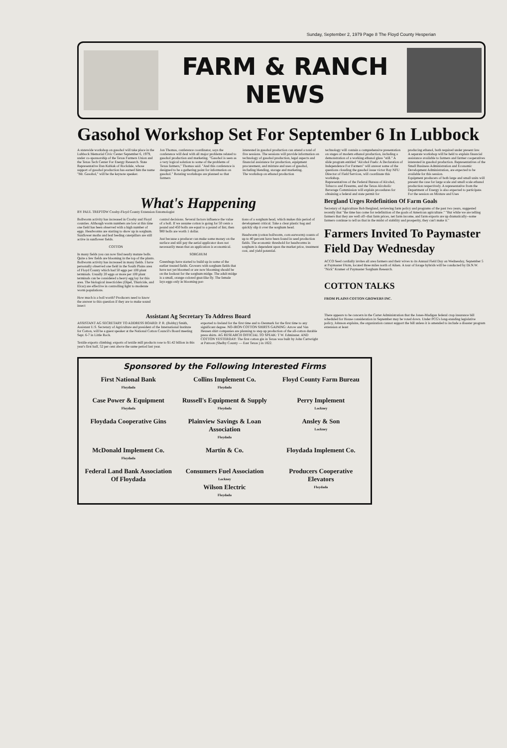Sunday, September 2, 1979 Page 8 The Floyd County Hesperian
FARM & RANCH
NEWS
Gasohol Workshop Set For September 6 In Lubbock
A statewide workshop on gasohol will take place in the Lubbock Memorial Civic Center September 6, 1979, under co-sponsorship of the Texas Farmers Union and the Texas Tech Center For Energy Research. State Representative Dan Kubiak of Rockdale, whose support of gasohol production has earned him the name "Mr. Gasohol," will be the keynote speaker.
Jon Thomas, conference coordinator, says the conference will deal with all major problems related to gasohol production and marketing. "Gasohol is seen as a very logical solution to some of the problems of Texas farmers," Thomas said. "And this conference is designed to be a gathering point for information on gasohol." Rotating workshops are planned so that farmers
interested in gasohol production can attend a total of five sessions. The sessions will provide information on technology of gasohol production, legal aspects and financial assistance for production, equipment procurement, and mixture and uses of gasohol, including blending, storage and marketing.
The workshop on ethanol production
technology will contain a comprehensive presentation on stages of modern ethanol production, including a demonstration of a working ethanol glass "still." A slide program entitled "Alcohol Fuels: A Declaration of Independence For Farmers" will answer some of the questions clouding the gasohol issue victor Ray NFU Director of Field Services, will coordinate this workshop.
Representatives of the Federal Bureau of Alcohol, Tobacco and Firearms, and the Texas Alcoholic Beverage Commission will explain procedures for obtaining a federal and state permit for
producing ethanol, both required under present law.
A separate workshop will be held to explain financial assistance available to farmers and farmer cooperatives interested in gasohol production. Representatives of the Small Business Administration and Economic Development Administration, are expected to be available for this session.
Equipment producers of both large and small units will present the case for large scale and small scale ethanol production respectively. A representative from the Department of Energy is also expected to participate.
For the session on Mixture and Uses
What's Happening
BY PAUL TREPTOW Crosby-Floyd County Extension Entomologist
Bollworm activity has increased in Crosby and Floyd counties. Although worm numbers are low at this time one field has been observed with a high number of eggs. Headworms are starting to show up in sorghum. Sunflower moths and leaf feeding caterpillars are still active in sunflower fields.
COTTON
In many fields you can now find nearly mature bolls. Quite a few fields are blooming in the top of the plants. Bollworm activity has increased in many fields. I have personally observed one field in the South Plains area of Floyd County which had 50 eggs per 100 plant terminals. Usually 20 eggs or more per 100 plant terminals can be considered a heavy egg lay for this area. The biological insecticides (Dipel, Thuricide, and Elcar) are effective in controlling light to moderate worm populations.
How much is a boll worth? Producers need to know the answer to this question if they are to make sound insect
control decisions. Several factors influence the value of a boll. If we assume cotton is going for 50 cents a pound and 450 bolls are equal to a pound of lint, then 900 bolls are worth 1 dollar.
Just because a producer can make some money on the surface and still pay the aerial applicator does not necessarily mean that an application is economical.
SORGHUM
Greenbugs have started to build up in some of the earlier treated fields. Growers with sorghum fields that have not yet bloomed or are now blooming should be on the lookout for the sorghum midge. The adult midge is a small, orange-colored gnat-like fly. The female lays eggs only in blooming por-
tions of a sorghum head, which makes this period of development critical. Take a clear plastic bag and quickly slip it over the sorghum head.
Headworm (cotton bollworm, corn earworm) counts of up to 40 percent have been found in seed production fields. The economic threshold for headworms in sorghum is dependent upon the market price, treatment cost, and yield potential.
Assistant Ag Secretary To Address Board
ASSISTANT AG SECRETARY TO ADDRESS BOARD: P. R. (Bobby) Smith, Assistant U.S. Secretary of Agriculture and president of the International Institute for Cotton, will be a guest speaker at the National Cotton Council's Board meeting Sept. 6-7 in Little Rock.
Textile exports climbing; exports of textile mill products rose to $1.42 billion in this year's first half, 52 per cent above the same period last year.
exported to Ireland for the first time and to Denmark for the first time to any significant degree. NO-IRON COTTON SHIRTS GAINING: Arrow and Van Heusen shirt companies are planning to step up production of the all-cotton durable press shirts. AG RESEARCH OFFICIAL TO SPEAK: T W. Edminster. AND COTTON YESTERDAY: The first cotton gin in Texas was built by John Cartwright at Patroon (Shelby County — East Texas ) in 1822.
Bergland Urges Redefinition Of Farm Goals
Secretary of Agriculture Bob Bergland, reviewing farm policy and programs of the past two years, suggested recently that "the time has come for redefinition of the goals of American agriculture." "But while we are telling farmers that they are well off--that farm prices, net farm income, and farm exports are up dramatically--some farmers continue to tell us that in the midst of stability and prosperity, they can't make it."
Farmers Invited To Paymaster Field Day Wednesday
ACCO Seed cordially invites all area farmers and their wives to its Annual Field Day on Wednesday, September 5 at Paymaster FArm, located three miles north of Aiken. A tour of forage hybrids will be conducted by Dr.N.W. "Nick" Kramer of Paymaster Sorghum Research.
COTTON TALKS
FROM PLAINS COTTON GROWERS INC.
There appears to be concern in the Carter Administration that the Jones-Madigan federal crop insurance bill scheduled for House consideration in September may be voted down. Under PCG's long-standing legislative policy, Johnson explains, the organization cannot support the bill unless it is amended to include a disaster program extension at least
Sponsored by the Following Interested Firms
First National Bank
Floydada
Collins Implement Co.
Floydada
Floyd County Farm Bureau
Case Power & Equipment
Floydada
Russell's Equipment & Supply
Floydada
Perry Implement
Lockney
Floydada Cooperative Gins
Plainview Savings & Loan Association
Floydada
Ansley & Son
Lockney
McDonald Implement Co.
Floydada
Martin & Co.
Floydada Implement Co.
Federal Land Bank Association Of Floydada
Consumers Fuel Association
Lockney
Wilson Electric
Floydada
Producers Cooperative Elevators
Floydada